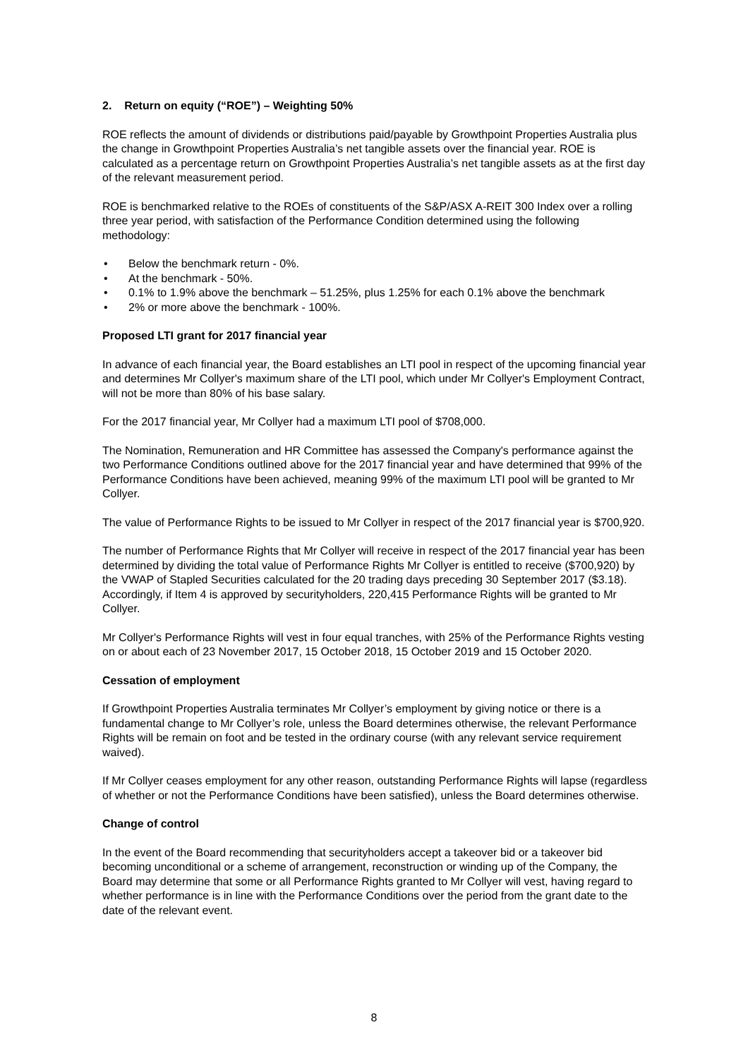2. Return on equity (“ROE”) – Weighting 50%
ROE reflects the amount of dividends or distributions paid/payable by Growthpoint Properties Australia plus the change in Growthpoint Properties Australia’s net tangible assets over the financial year. ROE is calculated as a percentage return on Growthpoint Properties Australia’s net tangible assets as at the first day of the relevant measurement period.
ROE is benchmarked relative to the ROEs of constituents of the S&P/ASX A-REIT 300 Index over a rolling three year period, with satisfaction of the Performance Condition determined using the following methodology:
• Below the benchmark return - 0%.
• At the benchmark - 50%.
• 0.1% to 1.9% above the benchmark – 51.25%, plus 1.25% for each 0.1% above the benchmark
• 2% or more above the benchmark - 100%.
Proposed LTI grant for 2017 financial year
In advance of each financial year, the Board establishes an LTI pool in respect of the upcoming financial year and determines Mr Collyer's maximum share of the LTI pool, which under Mr Collyer's Employment Contract, will not be more than 80% of his base salary.
For the 2017 financial year, Mr Collyer had a maximum LTI pool of $708,000.
The Nomination, Remuneration and HR Committee has assessed the Company's performance against the two Performance Conditions outlined above for the 2017 financial year and have determined that 99% of the Performance Conditions have been achieved, meaning 99% of the maximum LTI pool will be granted to Mr Collyer.
The value of Performance Rights to be issued to Mr Collyer in respect of the 2017 financial year is $700,920.
The number of Performance Rights that Mr Collyer will receive in respect of the 2017 financial year has been determined by dividing the total value of Performance Rights Mr Collyer is entitled to receive ($700,920) by the VWAP of Stapled Securities calculated for the 20 trading days preceding 30 September 2017 ($3.18). Accordingly, if Item 4 is approved by securityholders, 220,415 Performance Rights will be granted to Mr Collyer.
Mr Collyer's Performance Rights will vest in four equal tranches, with 25% of the Performance Rights vesting on or about each of 23 November 2017, 15 October 2018, 15 October 2019 and 15 October 2020.
Cessation of employment
If Growthpoint Properties Australia terminates Mr Collyer’s employment by giving notice or there is a fundamental change to Mr Collyer’s role, unless the Board determines otherwise, the relevant Performance Rights will be remain on foot and be tested in the ordinary course (with any relevant service requirement waived).
If Mr Collyer ceases employment for any other reason, outstanding Performance Rights will lapse (regardless of whether or not the Performance Conditions have been satisfied), unless the Board determines otherwise.
Change of control
In the event of the Board recommending that securityholders accept a takeover bid or a takeover bid becoming unconditional or a scheme of arrangement, reconstruction or winding up of the Company, the Board may determine that some or all Performance Rights granted to Mr Collyer will vest, having regard to whether performance is in line with the Performance Conditions over the period from the grant date to the date of the relevant event.
8